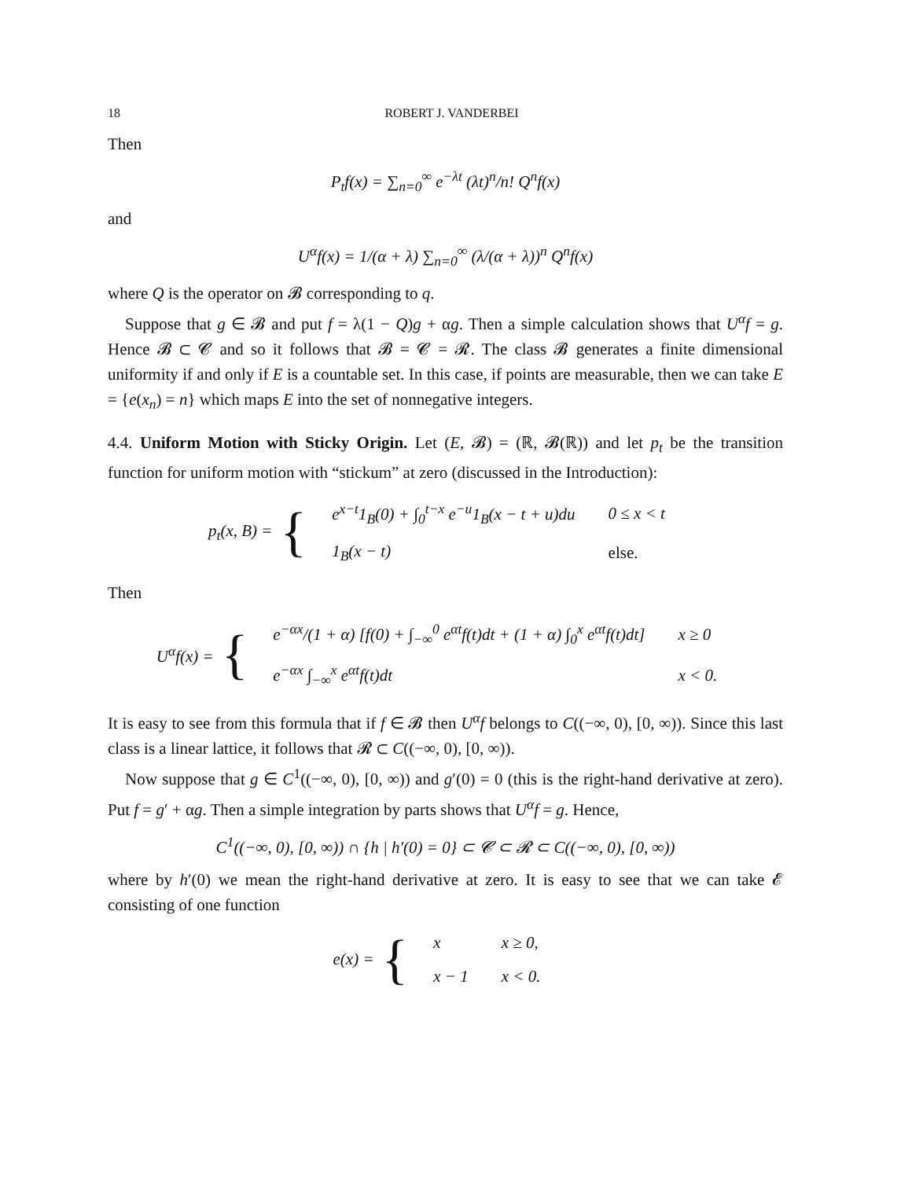18 ROBERT J. VANDERBEI
Then
P<sub>t</sub>f(x) = ∑<sub>n=0</sub><sup>∞</sup> e<sup>−λt</sup> (λt)<sup>n</sup>/n! Q<sup>n</sup>f(x)
and
U<sup>α</sup>f(x) = 1/(α + λ) ∑<sub>n=0</sub><sup>∞</sup> (λ/(α + λ))<sup>n</sup> Q<sup>n</sup>f(x)
where Q is the operator on 𝓑 corresponding to q.
Suppose that g ∈ 𝓑 and put f = λ(1 − Q)g + αg. Then a simple calculation shows that U<sup>α</sup>f = g. Hence 𝓑 ⊂ 𝓒 and so it follows that 𝓑 = 𝓒 = 𝓡. The class 𝓑 generates a finite dimensional uniformity if and only if E is a countable set. In this case, if points are measurable, then we can take E = {e(x<sub>n</sub>) = n} which maps E into the set of nonnegative integers.
4.4. Uniform Motion with Sticky Origin. Let (E, 𝓑) = (ℝ, 𝓑(ℝ)) and let p<sub>t</sub> be the transition function for uniform motion with “stickum” at zero (discussed in the Introduction):
p<sub>t</sub>(x, B) = {
| e<sup>x−t</sup>1<sub>B</sub>(0) + ∫<sub>0</sub><sup>t−x</sup> e<sup>−u</sup>1<sub>B</sub>(x − t + u)du | 0 ≤ x < t |
| 1<sub>B</sub>(x − t) | else. |
Then
U<sup>α</sup>f(x) = {
| e<sup>−αx</sup>/(1 + α) [f(0) + ∫<sub>−∞</sub><sup>0</sup> e<sup>αt</sup>f(t)dt + (1 + α) ∫<sub>0</sub><sup>x</sup> e<sup>αt</sup>f(t)dt] | x ≥ 0 |
| e<sup>−αx</sup> ∫<sub>−∞</sub><sup>x</sup> e<sup>αt</sup>f(t)dt | x < 0. |
It is easy to see from this formula that if f ∈ 𝓑 then U<sup>α</sup>f belongs to C((−∞, 0), [0, ∞)). Since this last class is a linear lattice, it follows that 𝓡 ⊂ C((−∞, 0), [0, ∞)).
Now suppose that g ∈ C<sup>1</sup>((−∞, 0), [0, ∞)) and g′(0) = 0 (this is the right-hand derivative at zero). Put f = g′ + αg. Then a simple integration by parts shows that U<sup>α</sup>f = g. Hence,
C<sup>1</sup>((−∞, 0), [0, ∞)) ∩ {h | h′(0) = 0} ⊂ 𝓒 ⊂ 𝓡 ⊂ C((−∞, 0), [0, ∞))
where by h′(0) we mean the right-hand derivative at zero. It is easy to see that we can take 𝓔 consisting of one function
e(x) = {
| x | x ≥ 0, |
| x − 1 | x < 0. |